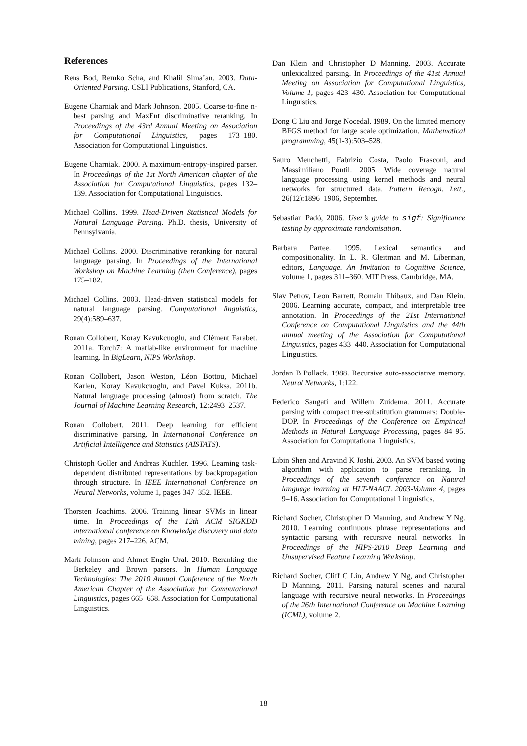References
Rens Bod, Remko Scha, and Khalil Sima’an. 2003. Data-Oriented Parsing. CSLI Publications, Stanford, CA.
Eugene Charniak and Mark Johnson. 2005. Coarse-to-fine n-best parsing and MaxEnt discriminative reranking. In Proceedings of the 43rd Annual Meeting on Association for Computational Linguistics, pages 173–180. Association for Computational Linguistics.
Eugene Charniak. 2000. A maximum-entropy-inspired parser. In Proceedings of the 1st North American chapter of the Association for Computational Linguistics, pages 132–139. Association for Computational Linguistics.
Michael Collins. 1999. Head-Driven Statistical Models for Natural Language Parsing. Ph.D. thesis, University of Pennsylvania.
Michael Collins. 2000. Discriminative reranking for natural language parsing. In Proceedings of the International Workshop on Machine Learning (then Conference), pages 175–182.
Michael Collins. 2003. Head-driven statistical models for natural language parsing. Computational linguistics, 29(4):589–637.
Ronan Collobert, Koray Kavukcuoglu, and Clément Farabet. 2011a. Torch7: A matlab-like environment for machine learning. In BigLearn, NIPS Workshop.
Ronan Collobert, Jason Weston, Léon Bottou, Michael Karlen, Koray Kavukcuoglu, and Pavel Kuksa. 2011b. Natural language processing (almost) from scratch. The Journal of Machine Learning Research, 12:2493–2537.
Ronan Collobert. 2011. Deep learning for efficient discriminative parsing. In International Conference on Artificial Intelligence and Statistics (AISTATS).
Christoph Goller and Andreas Kuchler. 1996. Learning task-dependent distributed representations by backpropagation through structure. In IEEE International Conference on Neural Networks, volume 1, pages 347–352. IEEE.
Thorsten Joachims. 2006. Training linear SVMs in linear time. In Proceedings of the 12th ACM SIGKDD international conference on Knowledge discovery and data mining, pages 217–226. ACM.
Mark Johnson and Ahmet Engin Ural. 2010. Reranking the Berkeley and Brown parsers. In Human Language Technologies: The 2010 Annual Conference of the North American Chapter of the Association for Computational Linguistics, pages 665–668. Association for Computational Linguistics.
Dan Klein and Christopher D Manning. 2003. Accurate unlexicalized parsing. In Proceedings of the 41st Annual Meeting on Association for Computational Linguistics, Volume 1, pages 423–430. Association for Computational Linguistics.
Dong C Liu and Jorge Nocedal. 1989. On the limited memory BFGS method for large scale optimization. Mathematical programming, 45(1-3):503–528.
Sauro Menchetti, Fabrizio Costa, Paolo Frasconi, and Massimiliano Pontil. 2005. Wide coverage natural language processing using kernel methods and neural networks for structured data. Pattern Recogn. Lett., 26(12):1896–1906, September.
Sebastian Padó, 2006. User’s guide to sigf: Significance testing by approximate randomisation.
Barbara Partee. 1995. Lexical semantics and compositionality. In L. R. Gleitman and M. Liberman, editors, Language. An Invitation to Cognitive Science, volume 1, pages 311–360. MIT Press, Cambridge, MA.
Slav Petrov, Leon Barrett, Romain Thibaux, and Dan Klein. 2006. Learning accurate, compact, and interpretable tree annotation. In Proceedings of the 21st International Conference on Computational Linguistics and the 44th annual meeting of the Association for Computational Linguistics, pages 433–440. Association for Computational Linguistics.
Jordan B Pollack. 1988. Recursive auto-associative memory. Neural Networks, 1:122.
Federico Sangati and Willem Zuidema. 2011. Accurate parsing with compact tree-substitution grammars: Double-DOP. In Proceedings of the Conference on Empirical Methods in Natural Language Processing, pages 84–95. Association for Computational Linguistics.
Libin Shen and Aravind K Joshi. 2003. An SVM based voting algorithm with application to parse reranking. In Proceedings of the seventh conference on Natural language learning at HLT-NAACL 2003-Volume 4, pages 9–16. Association for Computational Linguistics.
Richard Socher, Christopher D Manning, and Andrew Y Ng. 2010. Learning continuous phrase representations and syntactic parsing with recursive neural networks. In Proceedings of the NIPS-2010 Deep Learning and Unsupervised Feature Learning Workshop.
Richard Socher, Cliff C Lin, Andrew Y Ng, and Christopher D Manning. 2011. Parsing natural scenes and natural language with recursive neural networks. In Proceedings of the 26th International Conference on Machine Learning (ICML), volume 2.
18